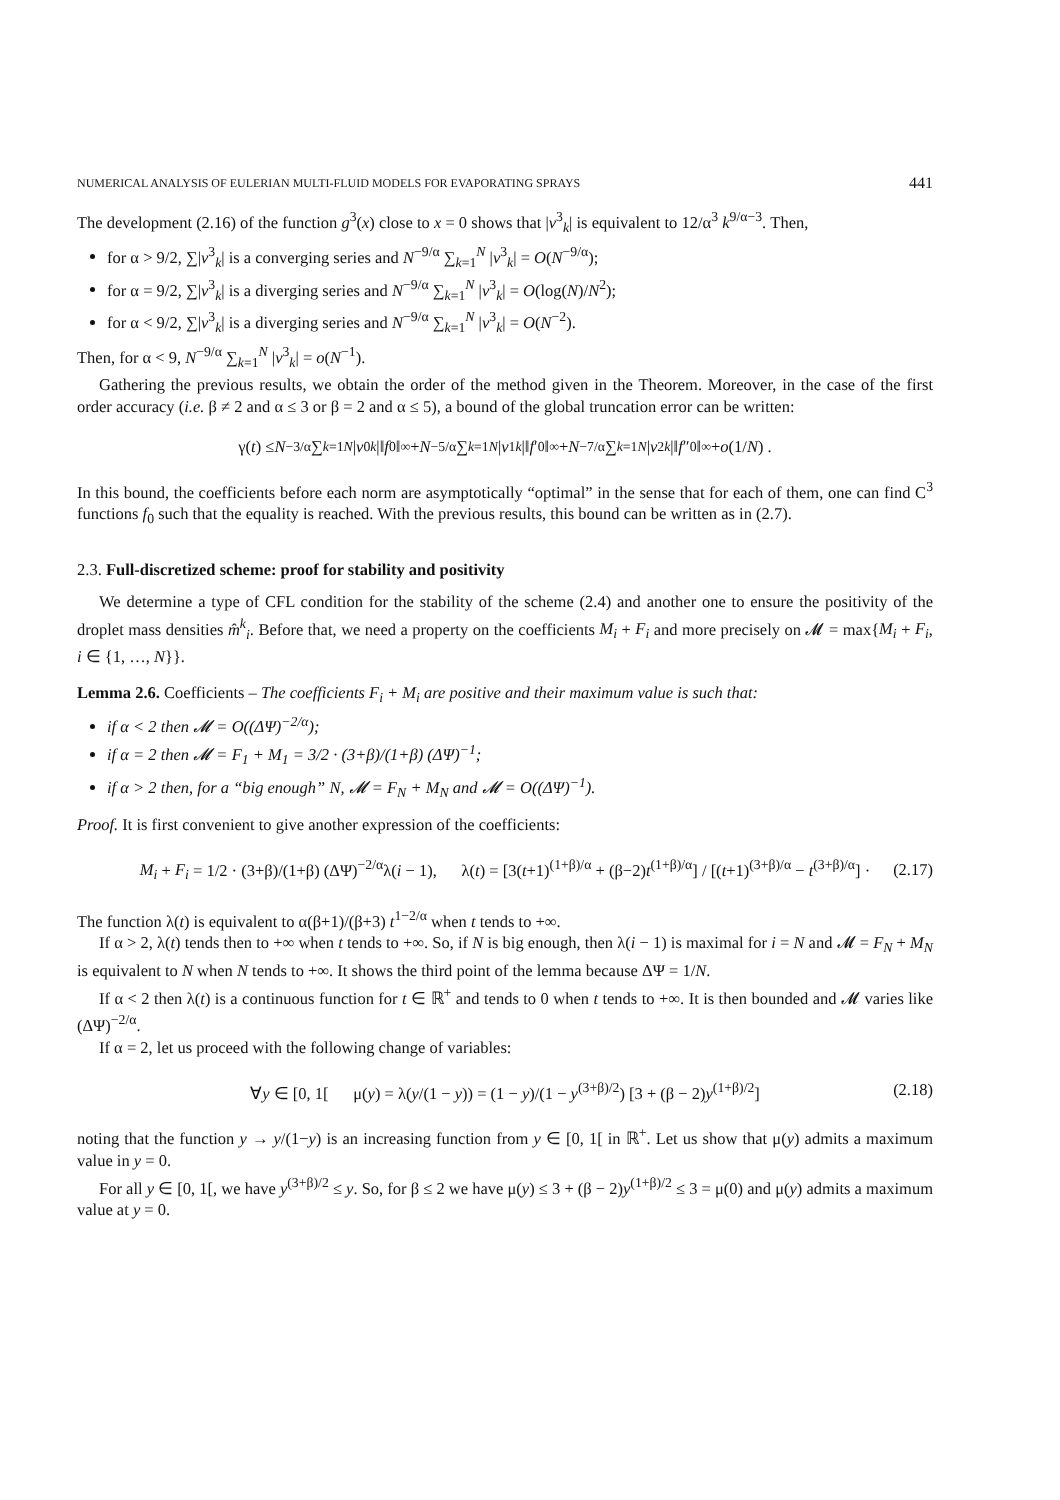NUMERICAL ANALYSIS OF EULERIAN MULTI-FLUID MODELS FOR EVAPORATING SPRAYS 441
The development (2.16) of the function g<sup>3</sup>(x) close to x = 0 shows that |v<sup>3</sup><sub>k</sub>| is equivalent to 12/α<sup>3</sup> k<sup>9/α−3</sup>. Then,
for α > 9/2, ∑|v<sup>3</sup><sub>k</sub>| is a converging series and N<sup>−9/α</sup> ∑<sub>k=1</sub><sup>N</sup> |v<sup>3</sup><sub>k</sub>| = O(N<sup>−9/α</sup>);
for α = 9/2, ∑|v<sup>3</sup><sub>k</sub>| is a diverging series and N<sup>−9/α</sup> ∑<sub>k=1</sub><sup>N</sup> |v<sup>3</sup><sub>k</sub>| = O(log(N)/N<sup>2</sup>);
for α < 9/2, ∑|v<sup>3</sup><sub>k</sub>| is a diverging series and N<sup>−9/α</sup> ∑<sub>k=1</sub><sup>N</sup> |v<sup>3</sup><sub>k</sub>| = O(N<sup>−2</sup>).
Then, for α < 9, N<sup>−9/α</sup> ∑<sub>k=1</sub><sup>N</sup> |v<sup>3</sup><sub>k</sub>| = o(N<sup>−1</sup>).
Gathering the previous results, we obtain the order of the method given in the Theorem. Moreover, in the case of the first order accuracy (i.e. β ≠ 2 and α ≤ 3 or β = 2 and α ≤ 5), a bound of the global truncation error can be written:
γ(t) ≤ N<sup>−3/α</sup> ∑<sub>k=1</sub><sup>N</sup> | v<sup>0</sup><sub>k</sub> |‖ f<sub>0</sub>‖<sub>∞</sub> + N<sup>−5/α</sup> ∑<sub>k=1</sub><sup>N</sup> | v<sup>1</sup><sub>k</sub> |‖ f ′<sub>0</sub>‖<sub>∞</sub> + N<sup>−7/α</sup> ∑<sub>k=1</sub><sup>N</sup> | v<sup>2</sup><sub>k</sub> |‖ f ″<sub>0</sub>‖<sub>∞</sub> + o (1/ N) .
In this bound, the coefficients before each norm are asymptotically “optimal” in the sense that for each of them, one can find C<sup>3</sup> functions f<sub>0</sub> such that the equality is reached. With the previous results, this bound can be written as in (2.7).
2.3. Full-discretized scheme: proof for stability and positivity
We determine a type of CFL condition for the stability of the scheme (2.4) and another one to ensure the positivity of the droplet mass densities m̂<sup>k</sup><sub>i</sub>. Before that, we need a property on the coefficients M<sub>i</sub> + F<sub>i</sub> and more precisely on 𝓜 = max{M<sub>i</sub> + F<sub>i</sub>, i ∈ {1, …, N}}.
Lemma 2.6. Coefficients – The coefficients F<sub>i</sub> + M<sub>i</sub> are positive and their maximum value is such that:
if α < 2 then 𝓜 = O((ΔΨ)<sup>−2/α</sup>);
if α = 2 then 𝓜 = F<sub>1</sub> + M<sub>1</sub> = 3/2 · (3+β)/(1+β) (ΔΨ)<sup>−1</sup>;
if α > 2 then, for a “big enough” N, 𝓜 = F<sub>N</sub> + M<sub>N</sub> and 𝓜 = O((ΔΨ)<sup>−1</sup>).
Proof. It is first convenient to give another expression of the coefficients:
M<sub>i</sub> + F<sub>i</sub> = 1/2 · (3+β)/(1+β) (ΔΨ)<sup>−2/α</sup>λ(i − 1), λ(t) = [3(t+1)<sup>(1+β)/α</sup> + (β−2)t<sup>(1+β)/α</sup>] / [(t+1)<sup>(3+β)/α</sup> − t<sup>(3+β)/α</sup>] · (2.17)
The function λ(t) is equivalent to α(β+1)/(β+3) t<sup>1−2/α</sup> when t tends to +∞.
If α > 2, λ(t) tends then to +∞ when t tends to +∞. So, if N is big enough, then λ(i − 1) is maximal for i = N and 𝓜 = F<sub>N</sub> + M<sub>N</sub> is equivalent to N when N tends to +∞. It shows the third point of the lemma because ΔΨ = 1/N.
If α < 2 then λ(t) is a continuous function for t ∈ ℝ<sup>+</sup> and tends to 0 when t tends to +∞. It is then bounded and 𝓜 varies like (ΔΨ)<sup>−2/α</sup>.
If α = 2, let us proceed with the following change of variables:
∀y ∈ [0, 1[ μ(y) = λ(y/(1 − y)) = (1 − y)/(1 − y<sup>(3+β)/2</sup>) [3 + (β − 2)y<sup>(1+β)/2</sup>] (2.18)
noting that the function y → y/(1−y) is an increasing function from y ∈ [0, 1[ in ℝ<sup>+</sup>. Let us show that μ(y) admits a maximum value in y = 0.
For all y ∈ [0, 1[, we have y<sup>(3+β)/2</sup> ≤ y. So, for β ≤ 2 we have μ(y) ≤ 3 + (β − 2)y<sup>(1+β)/2</sup> ≤ 3 = μ(0) and μ(y) admits a maximum value at y = 0.